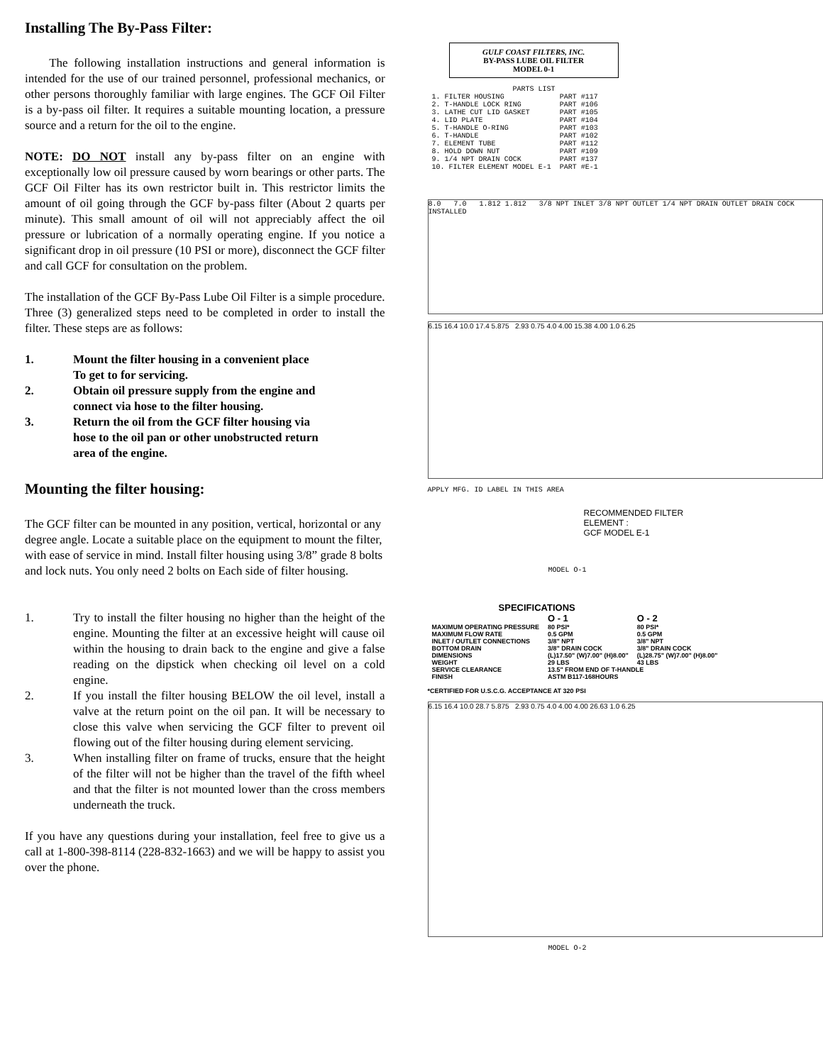Installing The By-Pass Filter:
The following installation instructions and general information is intended for the use of our trained personnel, professional mechanics, or other persons thoroughly familiar with large engines. The GCF Oil Filter is a by-pass oil filter. It requires a suitable mounting location, a pressure source and a return for the oil to the engine.
NOTE: DO NOT install any by-pass filter on an engine with exceptionally low oil pressure caused by worn bearings or other parts. The GCF Oil Filter has its own restrictor built in. This restrictor limits the amount of oil going through the GCF by-pass filter (About 2 quarts per minute). This small amount of oil will not appreciably affect the oil pressure or lubrication of a normally operating engine. If you notice a significant drop in oil pressure (10 PSI or more), disconnect the GCF filter and call GCF for consultation on the problem.
The installation of the GCF By-Pass Lube Oil Filter is a simple procedure. Three (3) generalized steps need to be completed in order to install the filter. These steps are as follows:
1. Mount the filter housing in a convenient place
To get to for servicing.
2. Obtain oil pressure supply from the engine and
connect via hose to the filter housing.
3. Return the oil from the GCF filter housing via
hose to the oil pan or other unobstructed return
area of the engine.
Mounting the filter housing:
The GCF filter can be mounted in any position, vertical, horizontal or any degree angle. Locate a suitable place on the equipment to mount the filter, with ease of service in mind. Install filter housing using 3/8” grade 8 bolts and lock nuts. You only need 2 bolts on Each side of filter housing.
1. Try to install the filter housing no higher than the height of the engine. Mounting the filter at an excessive height will cause oil within the housing to drain back to the engine and give a false reading on the dipstick when checking oil level on a cold engine.
2. If you install the filter housing BELOW the oil level, install a valve at the return point on the oil pan. It will be necessary to close this valve when servicing the GCF filter to prevent oil flowing out of the filter housing during element servicing.
3. When installing filter on frame of trucks, ensure that the height of the filter will not be higher than the travel of the fifth wheel and that the filter is not mounted lower than the cross members underneath the truck.
If you have any questions during your installation, feel free to give us a call at 1-800-398-8114 (228-832-1663) and we will be happy to assist you over the phone.
GULF COAST FILTERS, INC.
BY-PASS LUBE OIL FILTER
MODEL 0-1
PARTS LIST
| 1. FILTER HOUSING | PART #117 |
| 2. T-HANDLE LOCK RING | PART #106 |
| 3. LATHE CUT LID GASKET | PART #105 |
| 4. LID PLATE | PART #104 |
| 5. T-HANDLE O-RING | PART #103 |
| 6. T-HANDLE | PART #102 |
| 7. ELEMENT TUBE | PART #112 |
| 8. HOLD DOWN NUT | PART #109 |
| 9. 1/4 NPT DRAIN COCK | PART #137 |
| 10. FILTER ELEMENT MODEL E-1 | PART #E-1 |
8.0 7.0 1.812 1.812 3/8 NPT INLET 3/8 NPT OUTLET 1/4 NPT DRAIN OUTLET DRAIN COCK INSTALLED
6.15 16.4 10.0 17.4 5.875 2.93 0.75 4.0 4.00 15.38 4.00 1.0 6.25
APPLY MFG. ID LABEL IN THIS AREA
RECOMMENDED FILTER
ELEMENT :
GCF MODEL E-1
MODEL O-1
SPECIFICATIONS
| | O - 1 | O - 2 |
| --- | --- | --- |
| MAXIMUM OPERATING PRESSURE | 80 PSI* | 80 PSI* |
| MAXIMUM FLOW RATE | 0.5 GPM | 0.5 GPM |
| INLET / OUTLET CONNECTIONS | 3/8" NPT | 3/8" NPT |
| BOTTOM DRAIN | 3/8" DRAIN COCK | 3/8" DRAIN COCK |
| DIMENSIONS | (L)17.50" (W)7.00" (H)8.00" | (L)28.75" (W)7.00" (H)8.00" |
| WEIGHT | 29 LBS | 43 LBS |
| SERVICE CLEARANCE | 13.5" FROM END OF T-HANDLE | |
| FINISH | ASTM B117-168HOURS | |
*CERTIFIED FOR U.S.C.G. ACCEPTANCE AT 320 PSI
6.15 16.4 10.0 28.7 5.875 2.93 0.75 4.0 4.00 4.00 26.63 1.0 6.25
MODEL O-2